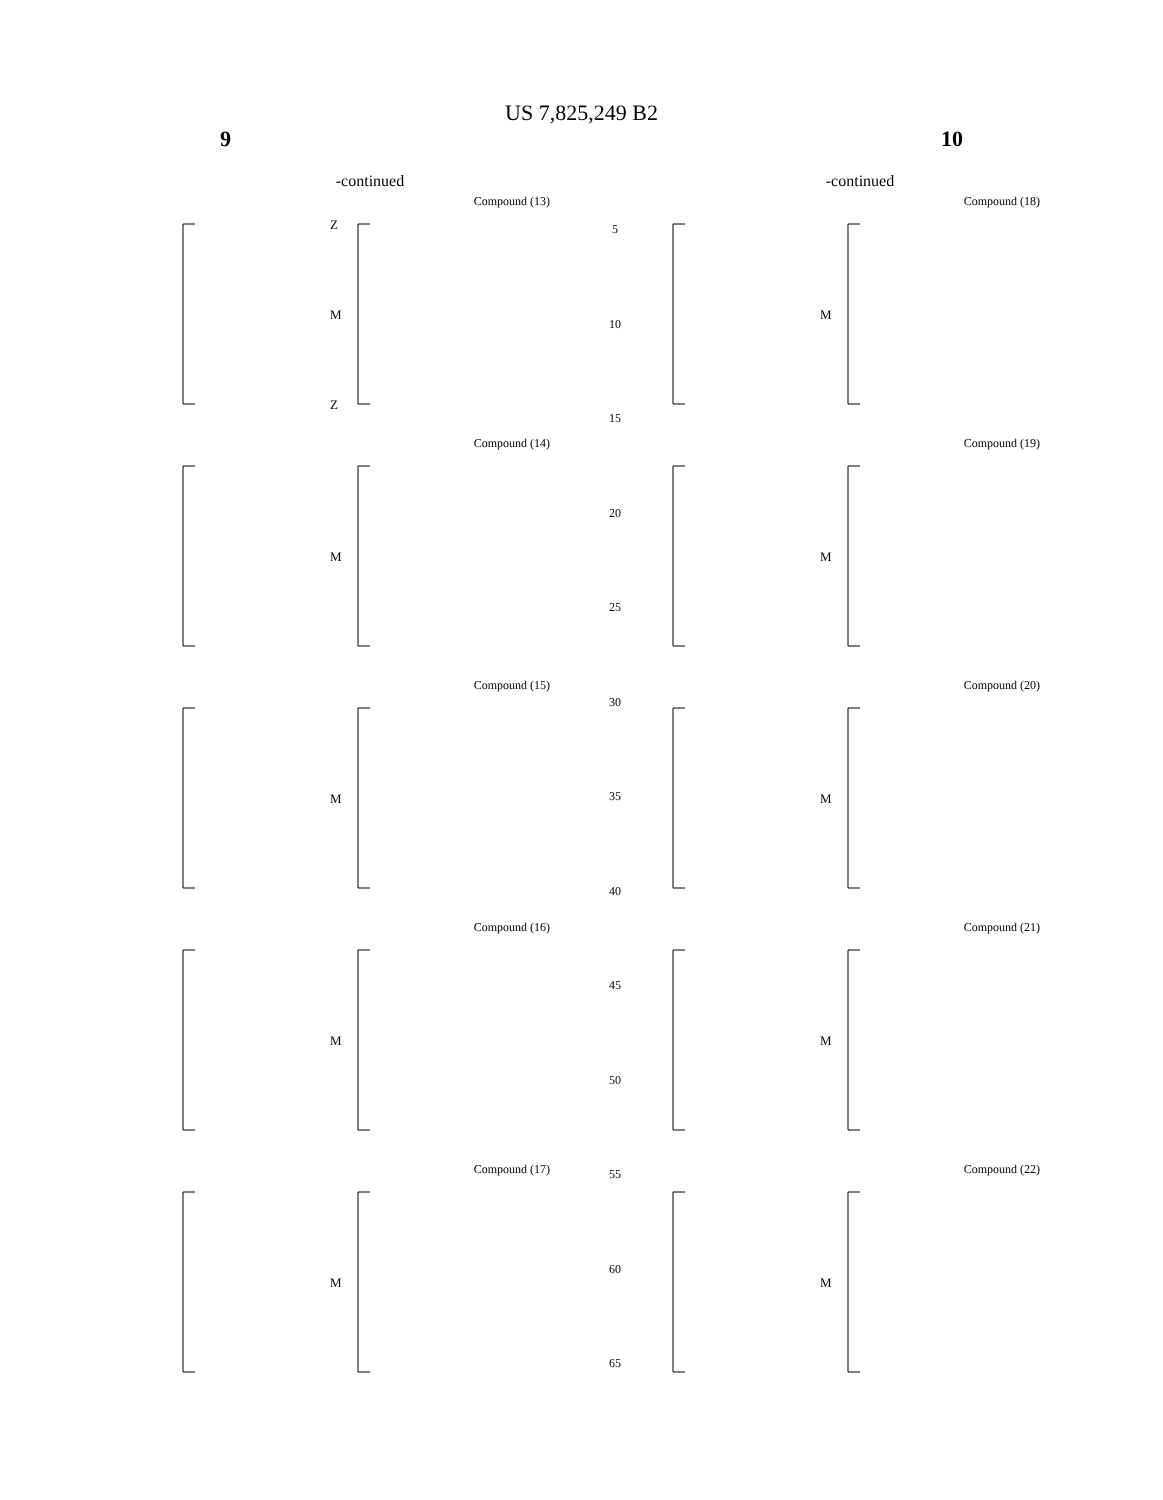US 7,825,249 B2
9 10
-continued
Compound (13)
M
Z
Z
Compound (14)
M
Compound (15)
M
Compound (16)
M
Compound (17)
M
5
10
15
20
25
30
35
40
45
50
55
60
65
-continued
Compound (18)
M
Compound (19)
M
Compound (20)
M
Compound (21)
M
Compound (22)
M